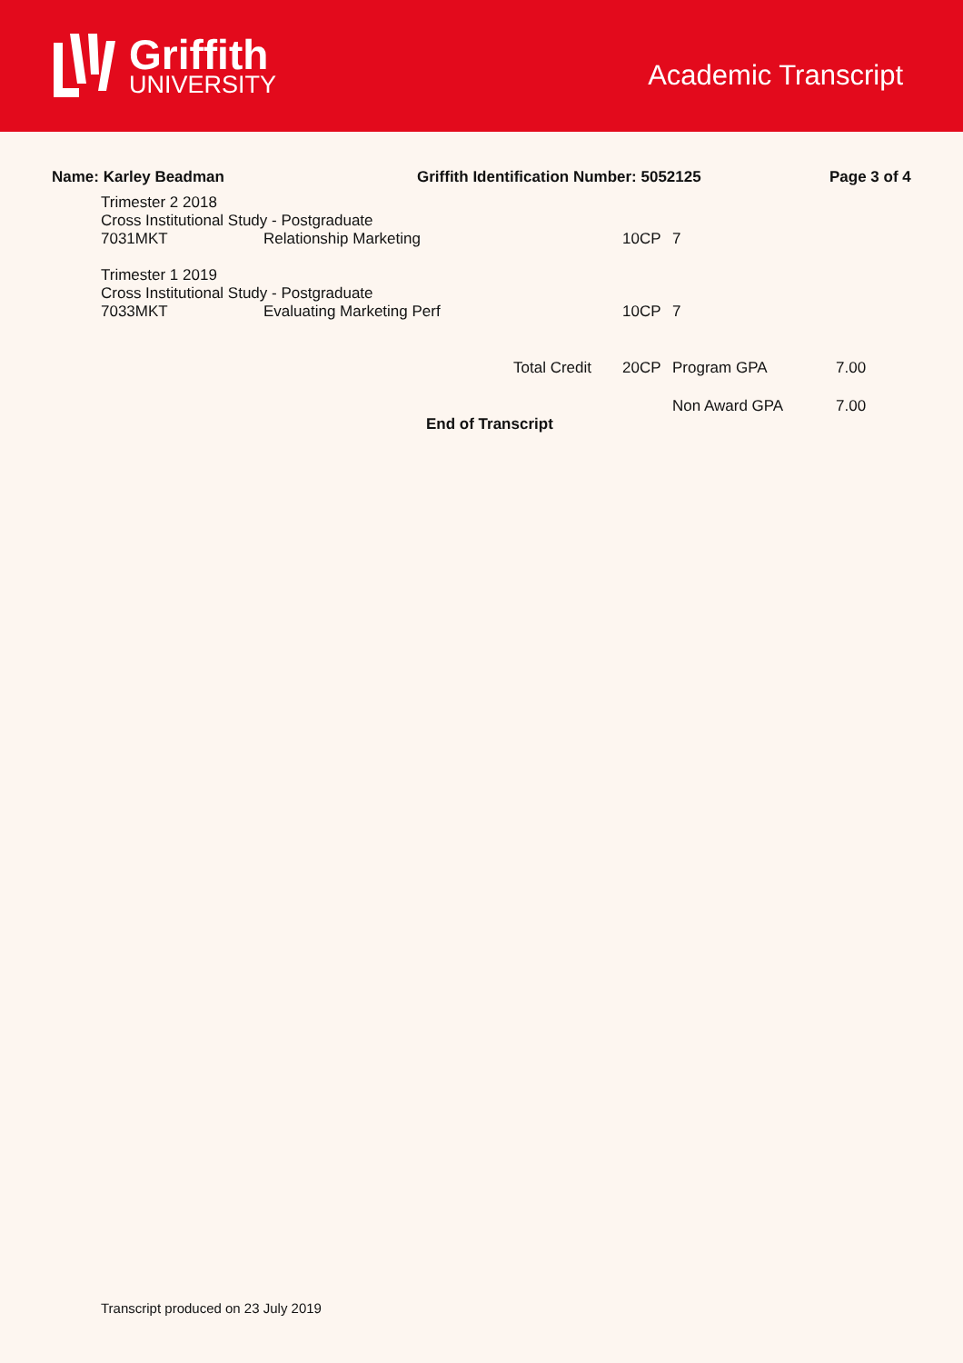Griffith
UNIVERSITY
Academic Transcript
Name: Karley Beadman Griffith Identification Number: 5052125 Page 3 of 4
| Trimester 2 2018 | | | | | |
| Cross Institutional Study - Postgraduate | | | | | |
| 7031MKT | Relationship Marketing | | 10CP | 7 | |
| Trimester 1 2019 | | | | | |
| Cross Institutional Study - Postgraduate | | | | | |
| 7033MKT | Evaluating Marketing Perf | | 10CP | 7 | |
| | | Total Credit | 20CP | Program GPA | 7.00 |
| | | | | Non Award GPA | 7.00 |
End of Transcript
Transcript produced on 23 July 2019